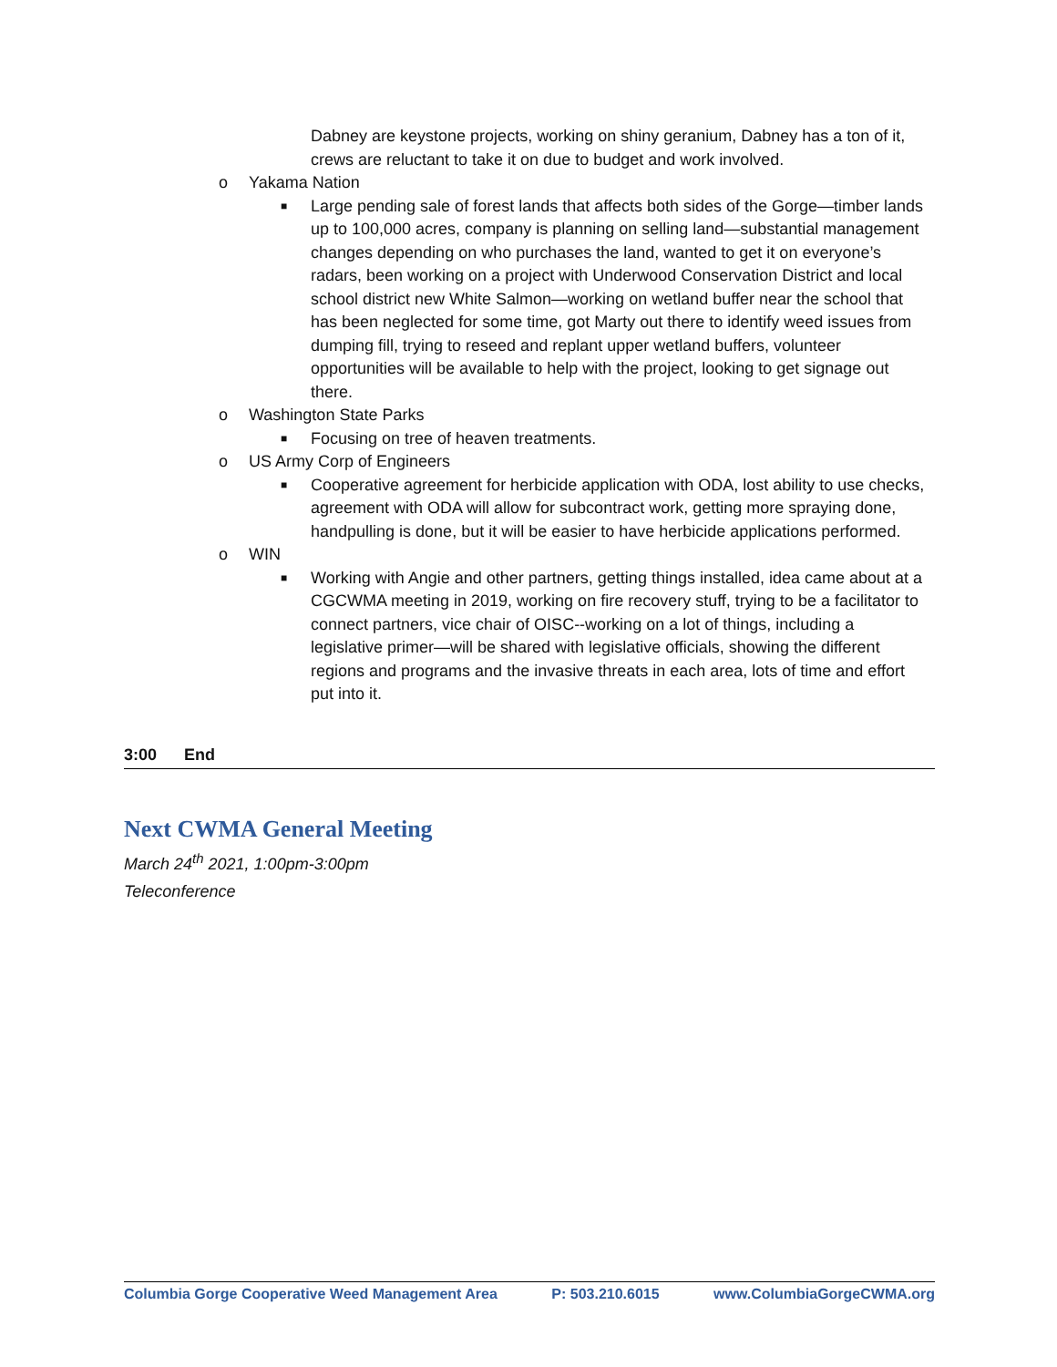Dabney are keystone projects, working on shiny geranium, Dabney has a ton of it, crews are reluctant to take it on due to budget and work involved.
o Yakama Nation
■
Large pending sale of forest lands that affects both sides of the Gorge—timber lands up to 100,000 acres, company is planning on selling land—substantial management changes depending on who purchases the land, wanted to get it on everyone’s radars, been working on a project with Underwood Conservation District and local school district new White Salmon—working on wetland buffer near the school that has been neglected for some time, got Marty out there to identify weed issues from dumping fill, trying to reseed and replant upper wetland buffers, volunteer opportunities will be available to help with the project, looking to get signage out there.
o Washington State Parks
■
Focusing on tree of heaven treatments.
o US Army Corp of Engineers
■
Cooperative agreement for herbicide application with ODA, lost ability to use checks, agreement with ODA will allow for subcontract work, getting more spraying done, handpulling is done, but it will be easier to have herbicide applications performed.
o WIN
■
Working with Angie and other partners, getting things installed, idea came about at a CGCWMA meeting in 2019, working on fire recovery stuff, trying to be a facilitator to connect partners, vice chair of OISC--working on a lot of things, including a legislative primer—will be shared with legislative officials, showing the different regions and programs and the invasive threats in each area, lots of time and effort put into it.
3:00 End
Next CWMA General Meeting
March 24<sup>th</sup> 2021, 1:00pm-3:00pm
Teleconference
Columbia Gorge Cooperative Weed Management Area P: 503.210.6015 www.ColumbiaGorgeCWMA.org